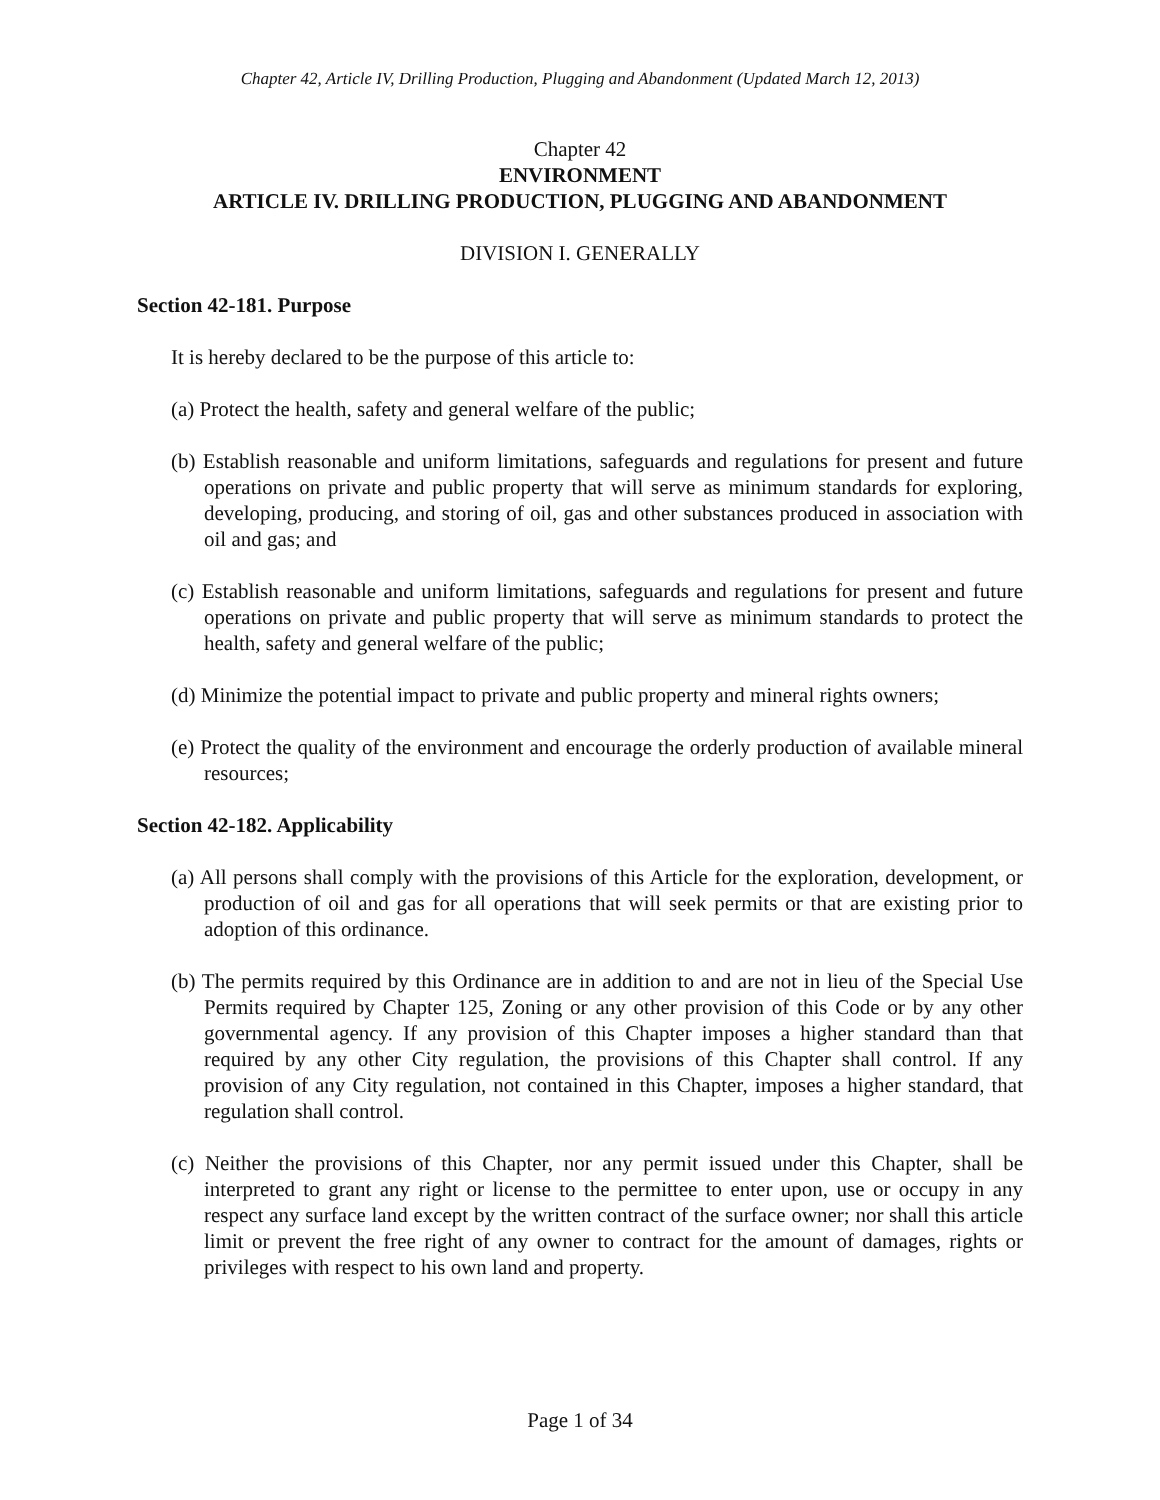Chapter 42, Article IV, Drilling Production, Plugging and Abandonment (Updated March 12, 2013)
Chapter 42
ENVIRONMENT
ARTICLE IV. DRILLING PRODUCTION, PLUGGING AND ABANDONMENT
DIVISION I. GENERALLY
Section 42-181. Purpose
It is hereby declared to be the purpose of this article to:
(a) Protect the health, safety and general welfare of the public;
(b) Establish reasonable and uniform limitations, safeguards and regulations for present and future operations on private and public property that will serve as minimum standards for exploring, developing, producing, and storing of oil, gas and other substances produced in association with oil and gas; and
(c) Establish reasonable and uniform limitations, safeguards and regulations for present and future operations on private and public property that will serve as minimum standards to protect the health, safety and general welfare of the public;
(d) Minimize the potential impact to private and public property and mineral rights owners;
(e) Protect the quality of the environment and encourage the orderly production of available mineral resources;
Section 42-182. Applicability
(a) All persons shall comply with the provisions of this Article for the exploration, development, or production of oil and gas for all operations that will seek permits or that are existing prior to adoption of this ordinance.
(b) The permits required by this Ordinance are in addition to and are not in lieu of the Special Use Permits required by Chapter 125, Zoning or any other provision of this Code or by any other governmental agency. If any provision of this Chapter imposes a higher standard than that required by any other City regulation, the provisions of this Chapter shall control. If any provision of any City regulation, not contained in this Chapter, imposes a higher standard, that regulation shall control.
(c) Neither the provisions of this Chapter, nor any permit issued under this Chapter, shall be interpreted to grant any right or license to the permittee to enter upon, use or occupy in any respect any surface land except by the written contract of the surface owner; nor shall this article limit or prevent the free right of any owner to contract for the amount of damages, rights or privileges with respect to his own land and property.
Page 1 of 34